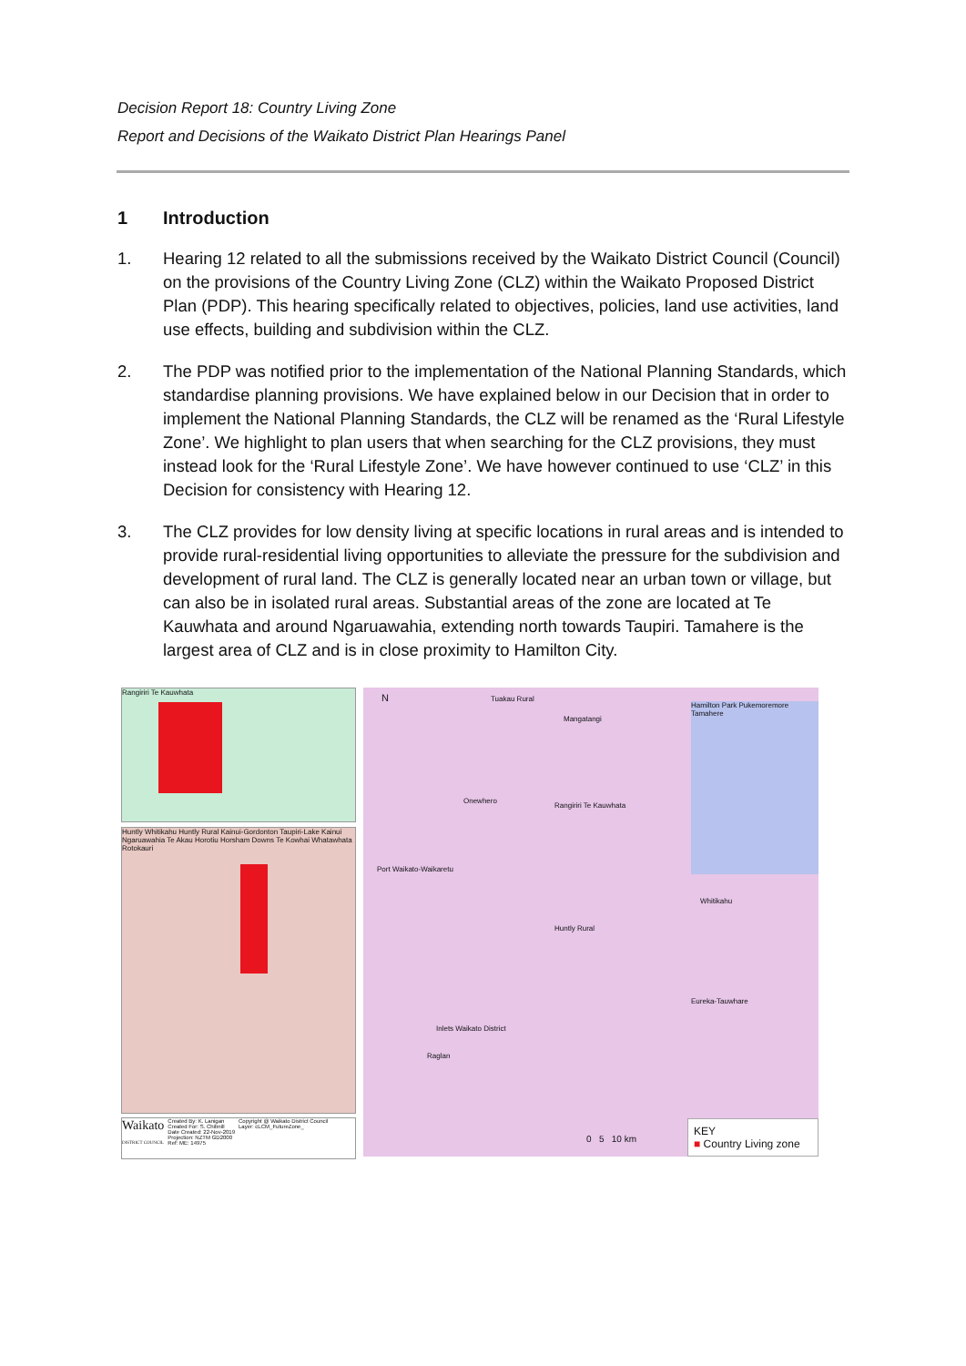Decision Report 18: Country Living Zone
Report and Decisions of the Waikato District Plan Hearings Panel
1 Introduction
1. Hearing 12 related to all the submissions received by the Waikato District Council (Council) on the provisions of the Country Living Zone (CLZ) within the Waikato Proposed District Plan (PDP). This hearing specifically related to objectives, policies, land use activities, land use effects, building and subdivision within the CLZ.
2. The PDP was notified prior to the implementation of the National Planning Standards, which standardise planning provisions. We have explained below in our Decision that in order to implement the National Planning Standards, the CLZ will be renamed as the ‘Rural Lifestyle Zone’. We highlight to plan users that when searching for the CLZ provisions, they must instead look for the ‘Rural Lifestyle Zone’. We have however continued to use ‘CLZ’ in this Decision for consistency with Hearing 12.
3. The CLZ provides for low density living at specific locations in rural areas and is intended to provide rural-residential living opportunities to alleviate the pressure for the subdivision and development of rural land. The CLZ is generally located near an urban town or village, but can also be in isolated rural areas. Substantial areas of the zone are located at Te Kauwhata and around Ngaruawahia, extending north towards Taupiri. Tamahere is the largest area of CLZ and is in close proximity to Hamilton City.
Rangiriri Te Kauwhata
Huntly Whitikahu Huntly Rural Kainui-Gordonton Taupiri-Lake Kainui Ngaruawahia Te Akau Horotiu Horsham Downs Te Kowhai Whatawhata Rotokauri
Waikato
DISTRICT COUNCIL
Created By: K. Lanigan
Created For: S. Chibnill
Date Created: 22-Nov-2019
Projection: NZTM GD2000
Ref: ME: 14975
Copyright @ Waikato District Council
Layer: cLCM_FutureZone_
N Tuakau Rural
Mangatangi
Onewhero
Rangiriri Te Kauwhata
Port Waikato-Waikaretu
Whitikahu
Huntly Rural
Inlets Waikato District
Raglan
Hamilton Park Pukemoremore Tamahere
Eureka-Tauwhare
KEY
■ Country Living zone
0 5 10 km